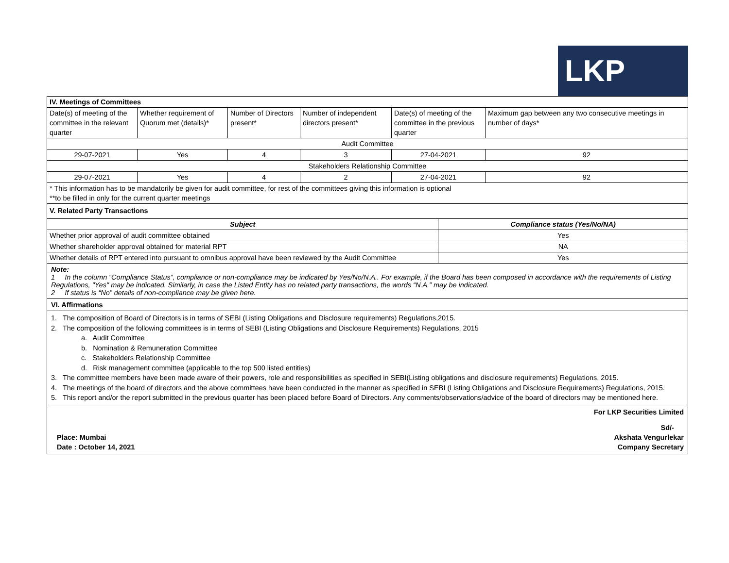LKP
| IV. Meetings of Committees | | | | | | |
| Date(s) of meeting of the committee in the relevant quarter | Whether requirement of Quorum met (details)* | Number of Directors present* | Number of independent directors present* | Date(s) of meeting of the committee in the previous quarter | | Maximum gap between any two consecutive meetings in number of days* |
| Audit Committee | | | | | | |
| 29-07-2021 | Yes | 4 | 3 | 27-04-2021 | | 92 |
| Stakeholders Relationship Committee | | | | | | |
| 29-07-2021 | Yes | 4 | 2 | 27-04-2021 | | 92 |
| * This information has to be mandatorily be given for audit committee, for rest of the committees giving this information is optional **to be filled in only for the current quarter meetings | | | | | | |
| V. Related Party Transactions | | | | | | |
| Subject | | | | | Compliance status (Yes/No/NA) | |
| Whether prior approval of audit committee obtained | | | | | Yes | |
| Whether shareholder approval obtained for material RPT | | | | | NA | |
| Whether details of RPT entered into pursuant to omnibus approval have been reviewed by the Audit Committee | | | | | Yes | |
Note:
1 In the column “Compliance Status”, compliance or non-compliance may be indicated by Yes/No/N.A.. For example, if the Board has been composed in accordance with the requirements of Listing Regulations, "Yes" may be indicated. Similarly, in case the Listed Entity has no related party transactions, the words “N.A.” may be indicated.
2 If status is “No” details of non-compliance may be given here.
VI. Affirmations
1. The composition of Board of Directors is in terms of SEBI (Listing Obligations and Disclosure requirements) Regulations,2015.
2. The composition of the following committees is in terms of SEBI (Listing Obligations and Disclosure Requirements) Regulations, 2015
a. Audit Committee
b. Nomination & Remuneration Committee
c. Stakeholders Relationship Committee
d. Risk management committee (applicable to the top 500 listed entities)
3. The committee members have been made aware of their powers, role and responsibilities as specified in SEBI(Listing obligations and disclosure requirements) Regulations, 2015.
4. The meetings of the board of directors and the above committees have been conducted in the manner as specified in SEBI (Listing Obligations and Disclosure Requirements) Regulations, 2015.
5. This report and/or the report submitted in the previous quarter has been placed before Board of Directors. Any comments/observations/advice of the board of directors may be mentioned here.
For LKP Securities Limited
Place: Mumbai
Date : October 14, 2021
Sd/-
Akshata Vengurlekar
Company Secretary